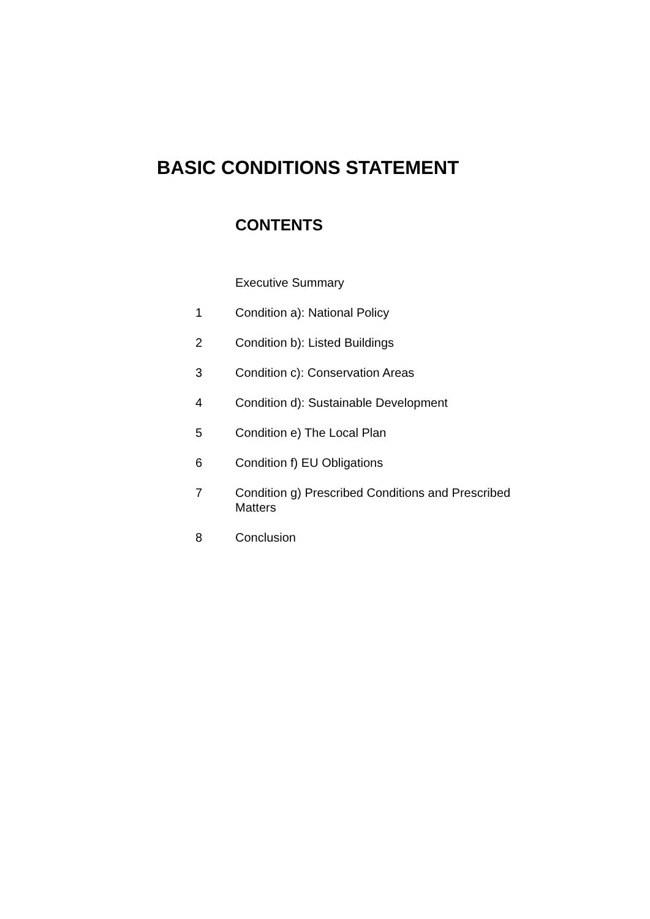BASIC CONDITIONS STATEMENT
CONTENTS
Executive Summary
1 Condition a): National Policy
2 Condition b): Listed Buildings
3 Condition c): Conservation Areas
4 Condition d): Sustainable Development
5 Condition e) The Local Plan
6 Condition f) EU Obligations
7 Condition g) Prescribed Conditions and Prescribed Matters
8 Conclusion